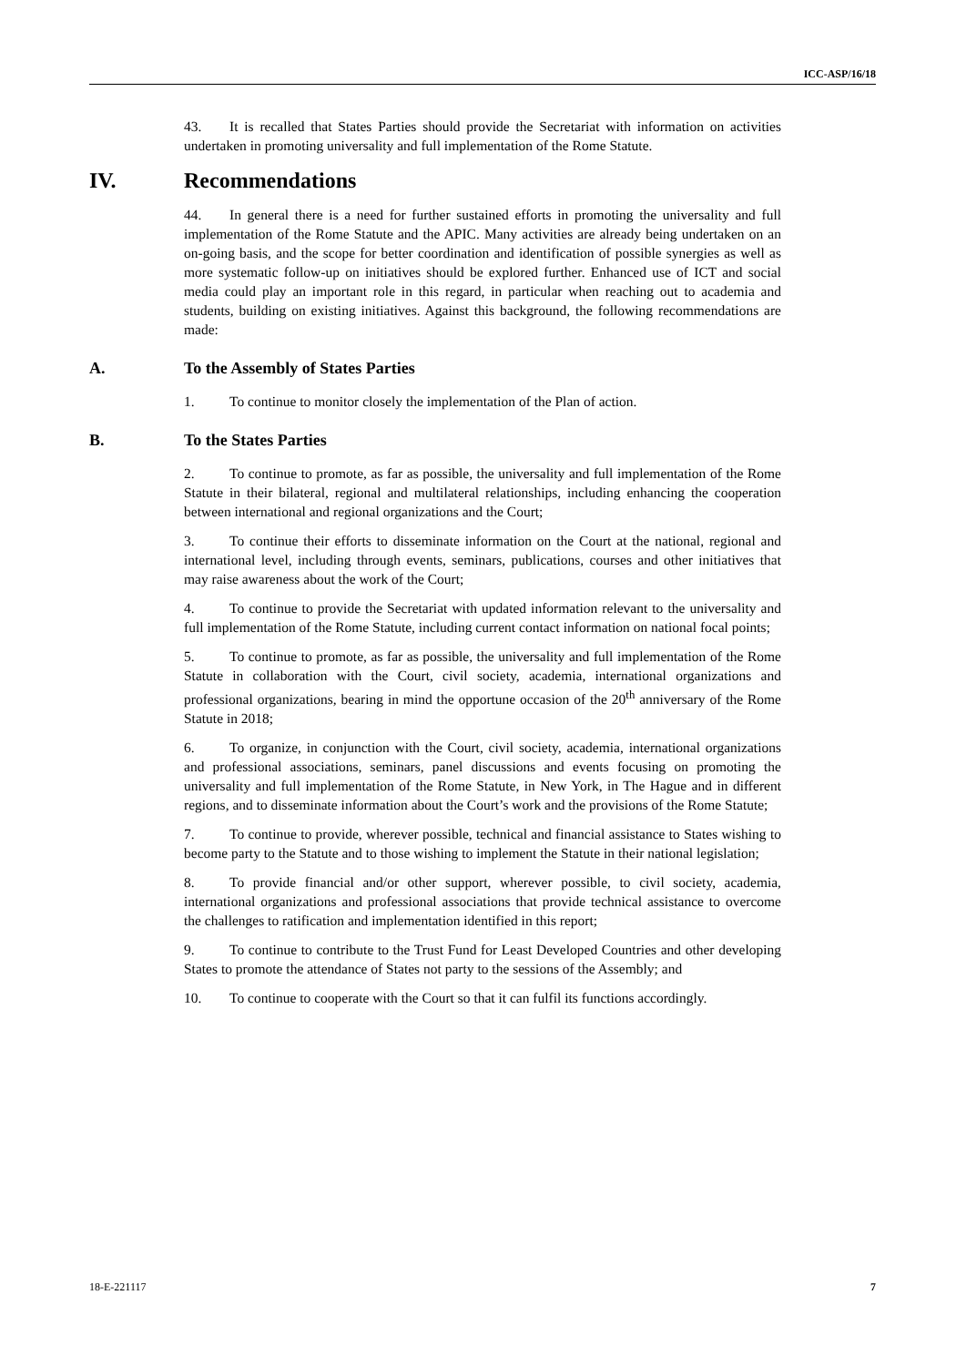ICC-ASP/16/18
43. It is recalled that States Parties should provide the Secretariat with information on activities undertaken in promoting universality and full implementation of the Rome Statute.
IV. Recommendations
44. In general there is a need for further sustained efforts in promoting the universality and full implementation of the Rome Statute and the APIC. Many activities are already being undertaken on an on-going basis, and the scope for better coordination and identification of possible synergies as well as more systematic follow-up on initiatives should be explored further. Enhanced use of ICT and social media could play an important role in this regard, in particular when reaching out to academia and students, building on existing initiatives. Against this background, the following recommendations are made:
A. To the Assembly of States Parties
1. To continue to monitor closely the implementation of the Plan of action.
B. To the States Parties
2. To continue to promote, as far as possible, the universality and full implementation of the Rome Statute in their bilateral, regional and multilateral relationships, including enhancing the cooperation between international and regional organizations and the Court;
3. To continue their efforts to disseminate information on the Court at the national, regional and international level, including through events, seminars, publications, courses and other initiatives that may raise awareness about the work of the Court;
4. To continue to provide the Secretariat with updated information relevant to the universality and full implementation of the Rome Statute, including current contact information on national focal points;
5. To continue to promote, as far as possible, the universality and full implementation of the Rome Statute in collaboration with the Court, civil society, academia, international organizations and professional organizations, bearing in mind the opportune occasion of the 20<sup>th</sup> anniversary of the Rome Statute in 2018;
6. To organize, in conjunction with the Court, civil society, academia, international organizations and professional associations, seminars, panel discussions and events focusing on promoting the universality and full implementation of the Rome Statute, in New York, in The Hague and in different regions, and to disseminate information about the Court’s work and the provisions of the Rome Statute;
7. To continue to provide, wherever possible, technical and financial assistance to States wishing to become party to the Statute and to those wishing to implement the Statute in their national legislation;
8. To provide financial and/or other support, wherever possible, to civil society, academia, international organizations and professional associations that provide technical assistance to overcome the challenges to ratification and implementation identified in this report;
9. To continue to contribute to the Trust Fund for Least Developed Countries and other developing States to promote the attendance of States not party to the sessions of the Assembly; and
10. To continue to cooperate with the Court so that it can fulfil its functions accordingly.
18-E-221117 7